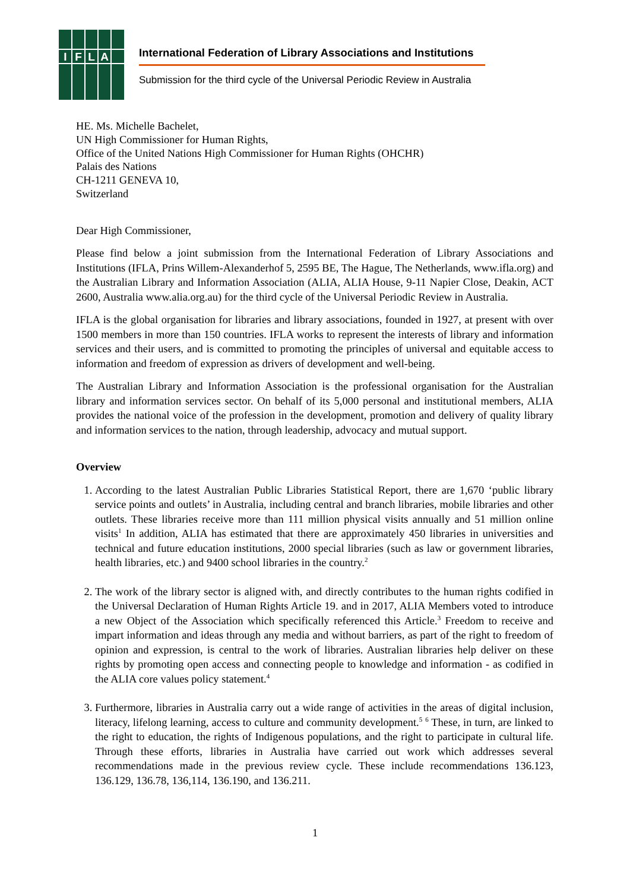IFLA
International Federation of Library Associations and Institutions
Submission for the third cycle of the Universal Periodic Review in Australia
HE. Ms. Michelle Bachelet,
UN High Commissioner for Human Rights,
Office of the United Nations High Commissioner for Human Rights (OHCHR)
Palais des Nations
CH-1211 GENEVA 10,
Switzerland
Dear High Commissioner,
Please find below a joint submission from the International Federation of Library Associations and Institutions (IFLA, Prins Willem-Alexanderhof 5, 2595 BE, The Hague, The Netherlands, www.ifla.org) and the Australian Library and Information Association (ALIA, ALIA House, 9-11 Napier Close, Deakin, ACT 2600, Australia www.alia.org.au) for the third cycle of the Universal Periodic Review in Australia.
IFLA is the global organisation for libraries and library associations, founded in 1927, at present with over 1500 members in more than 150 countries. IFLA works to represent the interests of library and information services and their users, and is committed to promoting the principles of universal and equitable access to information and freedom of expression as drivers of development and well-being.
The Australian Library and Information Association is the professional organisation for the Australian library and information services sector. On behalf of its 5,000 personal and institutional members, ALIA provides the national voice of the profession in the development, promotion and delivery of quality library and information services to the nation, through leadership, advocacy and mutual support.
Overview
1. According to the latest Australian Public Libraries Statistical Report, there are 1,670 ‘public library service points and outlets’ in Australia, including central and branch libraries, mobile libraries and other outlets. These libraries receive more than 111 million physical visits annually and 51 million online visits<sup>1</sup> In addition, ALIA has estimated that there are approximately 450 libraries in universities and technical and future education institutions, 2000 special libraries (such as law or government libraries, health libraries, etc.) and 9400 school libraries in the country.<sup>2</sup>
2. The work of the library sector is aligned with, and directly contributes to the human rights codified in the Universal Declaration of Human Rights Article 19. and in 2017, ALIA Members voted to introduce a new Object of the Association which specifically referenced this Article.<sup>3</sup> Freedom to receive and impart information and ideas through any media and without barriers, as part of the right to freedom of opinion and expression, is central to the work of libraries. Australian libraries help deliver on these rights by promoting open access and connecting people to knowledge and information - as codified in the ALIA core values policy statement.<sup>4</sup>
3. Furthermore, libraries in Australia carry out a wide range of activities in the areas of digital inclusion, literacy, lifelong learning, access to culture and community development.<sup>5</sup> <sup>6</sup> These, in turn, are linked to the right to education, the rights of Indigenous populations, and the right to participate in cultural life. Through these efforts, libraries in Australia have carried out work which addresses several recommendations made in the previous review cycle. These include recommendations 136.123, 136.129, 136.78, 136,114, 136.190, and 136.211.
1